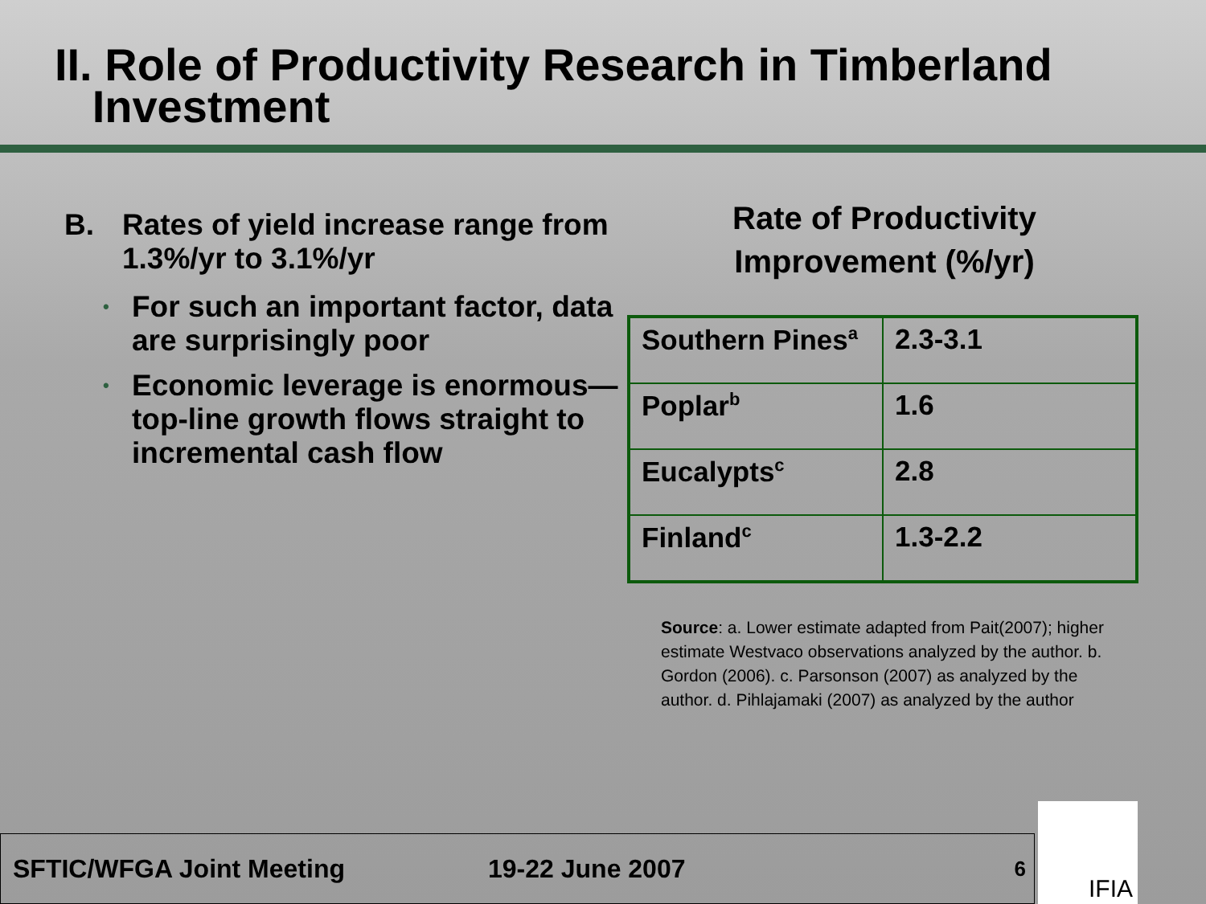II. Role of Productivity Research in Timberland
Investment
B. Rates of yield increase range from 1.3%/yr to 3.1%/yr
• For such an important factor, data are surprisingly poor
• Economic leverage is enormous—top-line growth flows straight to incremental cash flow
Rate of Productivity Improvement (%/yr)
| Southern Pines<sup>a</sup> | 2.3-3.1 |
| Poplar<sup>b</sup> | 1.6 |
| Eucalypts<sup>c</sup> | 2.8 |
| Finland<sup>c</sup> | 1.3-2.2 |
Source: a. Lower estimate adapted from Pait(2007); higher estimate Westvaco observations analyzed by the author. b. Gordon (2006). c. Parsonson (2007) as analyzed by the author. d. Pihlajamaki (2007) as analyzed by the author
SFTIC/WFGA Joint Meeting 19-22 June 2007 6 IFIA